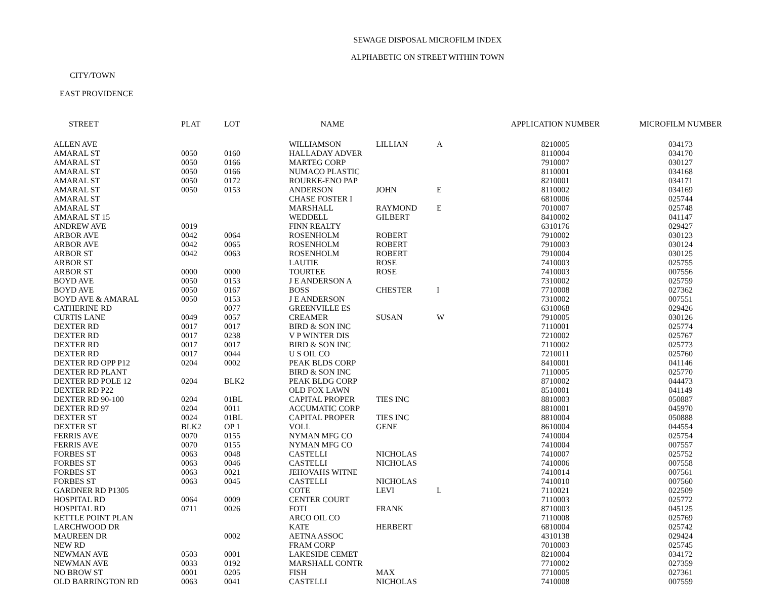SEWAGE DISPOSAL MICROFILM INDEX
ALPHABETIC ON STREET WITHIN TOWN
CITY/TOWN
EAST PROVIDENCE
| STREET | PLAT | LOT | NAME | | | APPLICATION NUMBER | MICROFILM NUMBER |
| --- | --- | --- | --- | --- | --- | --- | --- |
| ALLEN AVE | | | WILLIAMSON | LILLIAN | A | 8210005 | 034173 |
| AMARAL ST | 0050 | 0160 | HALLADAY ADVER | | | 8110004 | 034170 |
| AMARAL ST | 0050 | 0166 | MARTEG CORP | | | 7910007 | 030127 |
| AMARAL ST | 0050 | 0166 | NUMACO PLASTIC | | | 8110001 | 034168 |
| AMARAL ST | 0050 | 0172 | ROURKE-ENO PAP | | | 8210001 | 034171 |
| AMARAL ST | 0050 | 0153 | ANDERSON | JOHN | E | 8110002 | 034169 |
| AMARAL ST | | | CHASE FOSTER I | | | 6810006 | 025744 |
| AMARAL ST | | | MARSHALL | RAYMOND | E | 7010007 | 025748 |
| AMARAL ST 15 | | | WEDDELL | GILBERT | | 8410002 | 041147 |
| ANDREW AVE | 0019 | | FINN REALTY | | | 6310176 | 029427 |
| ARBOR AVE | 0042 | 0064 | ROSENHOLM | ROBERT | | 7910002 | 030123 |
| ARBOR AVE | 0042 | 0065 | ROSENHOLM | ROBERT | | 7910003 | 030124 |
| ARBOR ST | 0042 | 0063 | ROSENHOLM | ROBERT | | 7910004 | 030125 |
| ARBOR ST | | | LAUTIE | ROSE | | 7410003 | 025755 |
| ARBOR ST | 0000 | 0000 | TOURTEE | ROSE | | 7410003 | 007556 |
| BOYD AVE | 0050 | 0153 | J E ANDERSON A | | | 7310002 | 025759 |
| BOYD AVE | 0050 | 0167 | BOSS | CHESTER | I | 7710008 | 027362 |
| BOYD AVE & AMARAL | 0050 | 0153 | J E ANDERSON | | | 7310002 | 007551 |
| CATHERINE RD | | 0077 | GREENVILLE ES | | | 6310068 | 029426 |
| CURTIS LANE | 0049 | 0057 | CREAMER | SUSAN | W | 7910005 | 030126 |
| DEXTER RD | 0017 | 0017 | BIRD & SON INC | | | 7110001 | 025774 |
| DEXTER RD | 0017 | 0238 | V P WINTER DIS | | | 7210002 | 025767 |
| DEXTER RD | 0017 | 0017 | BIRD & SON INC | | | 7110002 | 025773 |
| DEXTER RD | 0017 | 0044 | U S OIL CO | | | 7210011 | 025760 |
| DEXTER RD OPP P12 | 0204 | 0002 | PEAK BLDS CORP | | | 8410001 | 041146 |
| DEXTER RD PLANT | | | BIRD & SON INC | | | 7110005 | 025770 |
| DEXTER RD POLE 12 | 0204 | BLK2 | PEAK BLDG CORP | | | 8710002 | 044473 |
| DEXTER RD P22 | | | OLD FOX LAWN | | | 8510001 | 041149 |
| DEXTER RD 90-100 | 0204 | 01BL | CAPITAL PROPER | TIES INC | | 8810003 | 050887 |
| DEXTER RD 97 | 0204 | 0011 | ACCUMATIC CORP | | | 8810001 | 045970 |
| DEXTER ST | 0024 | 01BL | CAPITAL PROPER | TIES INC | | 8810004 | 050888 |
| DEXTER ST | BLK2 | OP 1 | VOLL | GENE | | 8610004 | 044554 |
| FERRIS AVE | 0070 | 0155 | NYMAN MFG CO | | | 7410004 | 025754 |
| FERRIS AVE | 0070 | 0155 | NYMAN MFG CO | | | 7410004 | 007557 |
| FORBES ST | 0063 | 0048 | CASTELLI | NICHOLAS | | 7410007 | 025752 |
| FORBES ST | 0063 | 0046 | CASTELLI | NICHOLAS | | 7410006 | 007558 |
| FORBES ST | 0063 | 0021 | JEHOVAHS WITNE | | | 7410014 | 007561 |
| FORBES ST | 0063 | 0045 | CASTELLI | NICHOLAS | | 7410010 | 007560 |
| GARDNER RD P1305 | | | COTE | LEVI | L | 7110021 | 022509 |
| HOSPITAL RD | 0064 | 0009 | CENTER COURT | | | 7110003 | 025772 |
| HOSPITAL RD | 0711 | 0026 | FOTI | FRANK | | 8710003 | 045125 |
| KETTLE POINT PLAN | | | ARCO OIL CO | | | 7110008 | 025769 |
| LARCHWOOD DR | | | KATE | HERBERT | | 6810004 | 025742 |
| MAUREEN DR | | 0002 | AETNA ASSOC | | | 4310138 | 029424 |
| NEW RD | | | FRAM CORP | | | 7010003 | 025745 |
| NEWMAN AVE | 0503 | 0001 | LAKESIDE CEMET | | | 8210004 | 034172 |
| NEWMAN AVE | 0033 | 0192 | MARSHALL CONTR | | | 7710002 | 027359 |
| NO BROW ST | 0001 | 0205 | FISH | MAX | | 7710005 | 027361 |
| OLD BARRINGTON RD | 0063 | 0041 | CASTELLI | NICHOLAS | | 7410008 | 007559 |